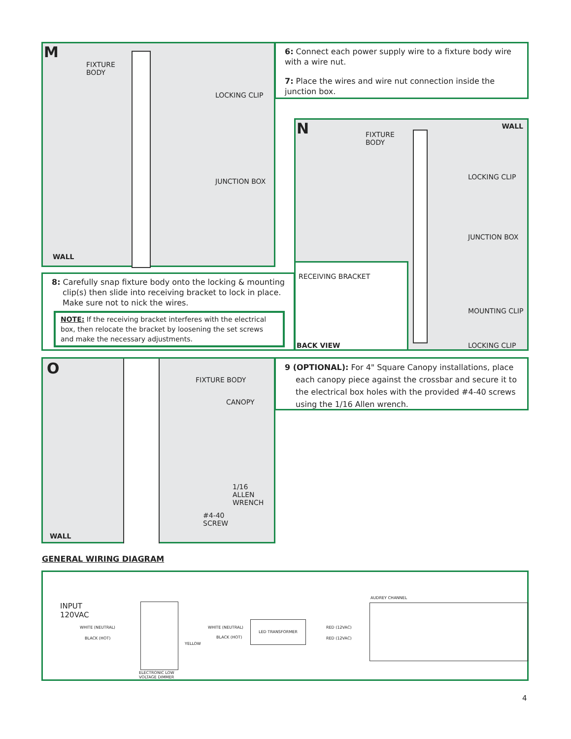M
FIXTURE
BODY
LOCKING CLIP
JUNCTION BOX
WALL
6: Connect each power supply wire to a fixture body wire with a wire nut.
7: Place the wires and wire nut connection inside the junction box.
N
FIXTURE
BODY
WALL
LOCKING CLIP
JUNCTION BOX
MOUNTING CLIP
LOCKING CLIP
RECEIVING BRACKET
BACK VIEW
8: Carefully snap fixture body onto the locking & mounting clip(s) then slide into receiving bracket to lock in place. Make sure not to nick the wires.
NOTE: If the receiving bracket interferes with the electrical box, then relocate the bracket by loosening the set screws and make the necessary adjustments.
O
FIXTURE BODY
CANOPY
1/16
ALLEN
WRENCH
#4-40
SCREW
WALL
9 (OPTIONAL): For 4" Square Canopy installations, place each canopy piece against the crossbar and secure it to the electrical box holes with the provided #4-40 screws using the 1/16 Allen wrench.
GENERAL WIRING DIAGRAM
INPUT
120VAC
WHITE (NEUTRAL)
BLACK (HOT)
ELECTRONIC LOW
VOLTAGE DIMMER
YELLOW
WHITE (NEUTRAL)
BLACK (HOT)
LED TRANSFORMER
RED (12VAC)
RED (12VAC)
AUDREY CHANNEL
4